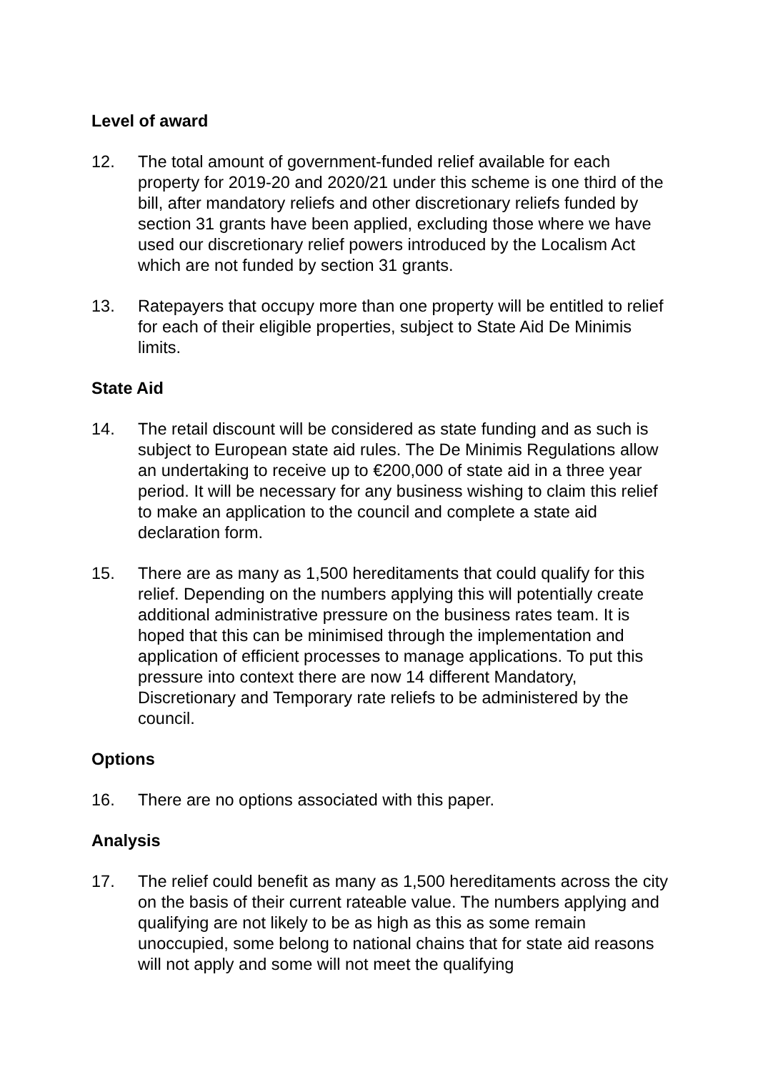Level of award
12. The total amount of government-funded relief available for each property for 2019-20 and 2020/21 under this scheme is one third of the bill, after mandatory reliefs and other discretionary reliefs funded by section 31 grants have been applied, excluding those where we have used our discretionary relief powers introduced by the Localism Act which are not funded by section 31 grants.
13. Ratepayers that occupy more than one property will be entitled to relief for each of their eligible properties, subject to State Aid De Minimis limits.
State Aid
14. The retail discount will be considered as state funding and as such is subject to European state aid rules. The De Minimis Regulations allow an undertaking to receive up to €200,000 of state aid in a three year period. It will be necessary for any business wishing to claim this relief to make an application to the council and complete a state aid declaration form.
15. There are as many as 1,500 hereditaments that could qualify for this relief. Depending on the numbers applying this will potentially create additional administrative pressure on the business rates team. It is hoped that this can be minimised through the implementation and application of efficient processes to manage applications. To put this pressure into context there are now 14 different Mandatory, Discretionary and Temporary rate reliefs to be administered by the council.
Options
16. There are no options associated with this paper.
Analysis
17. The relief could benefit as many as 1,500 hereditaments across the city on the basis of their current rateable value. The numbers applying and qualifying are not likely to be as high as this as some remain unoccupied, some belong to national chains that for state aid reasons will not apply and some will not meet the qualifying